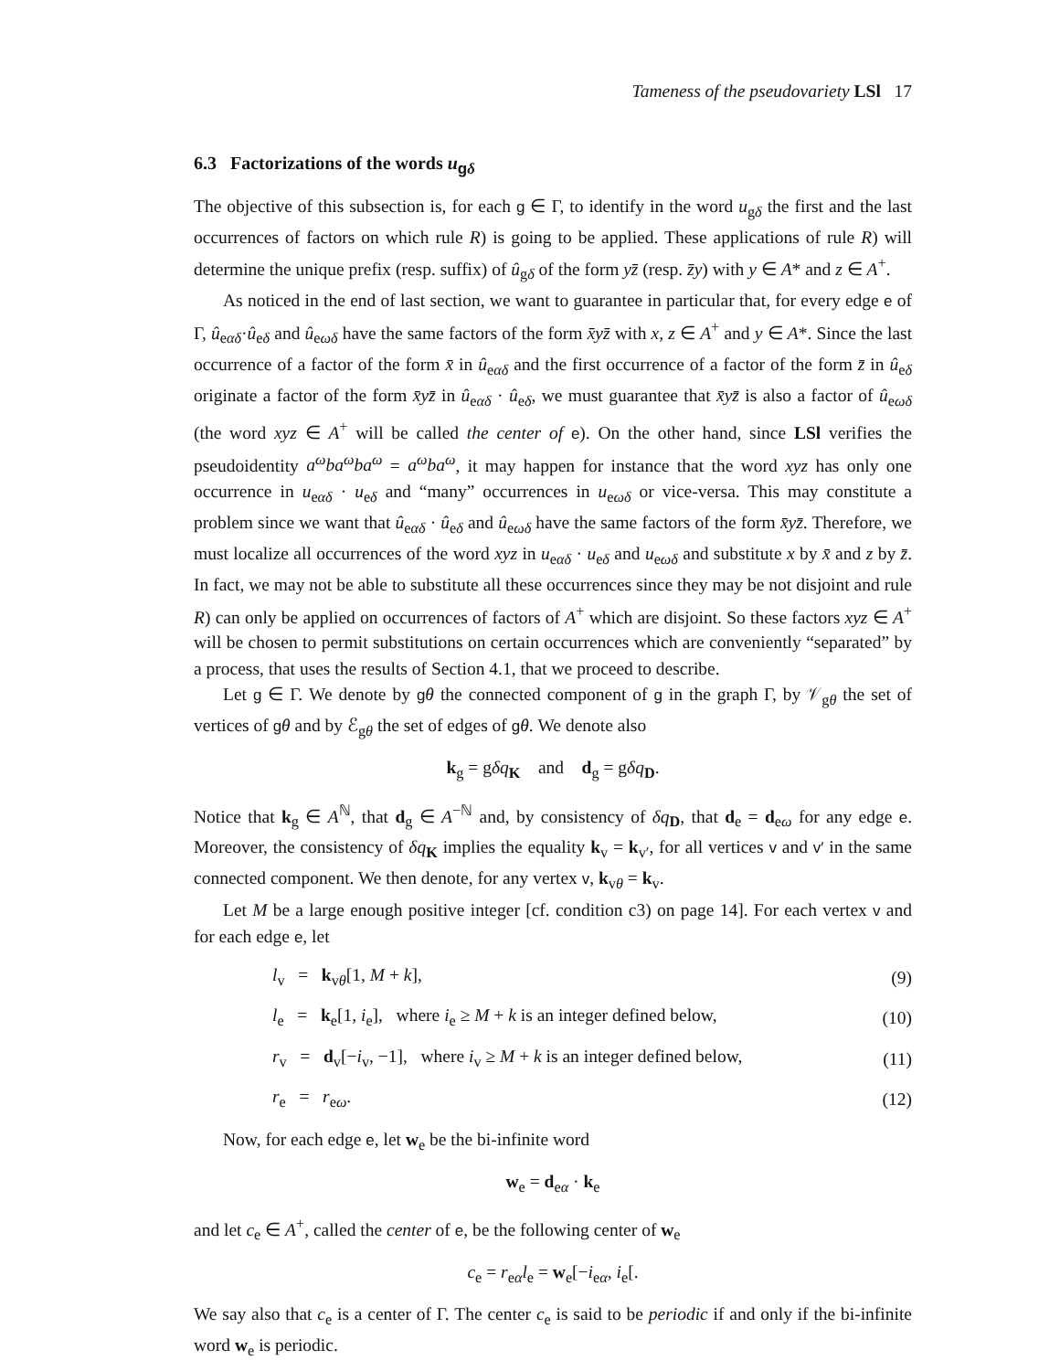Tameness of the pseudovariety LSl 17
6.3 Factorizations of the words u<sub>gδ</sub>
The objective of this subsection is, for each g ∈ Γ, to identify in the word u<sub>gδ</sub> the first and the last occurrences of factors on which rule R) is going to be applied. These applications of rule R) will determine the unique prefix (resp. suffix) of û<sub>gδ</sub> of the form yz̄ (resp. z̄y) with y ∈ A* and z ∈ A<sup>+</sup>.
As noticed in the end of last section, we want to guarantee in particular that, for every edge e of Γ, û<sub>eαδ</sub>·û<sub>eδ</sub> and û<sub>eωδ</sub> have the same factors of the form x̄yz̄ with x, z ∈ A<sup>+</sup> and y ∈ A*. Since the last occurrence of a factor of the form x̄ in û<sub>eαδ</sub> and the first occurrence of a factor of the form z̄ in û<sub>eδ</sub> originate a factor of the form x̄yz̄ in û<sub>eαδ</sub> · û<sub>eδ</sub>, we must guarantee that x̄yz̄ is also a factor of û<sub>eωδ</sub> (the word xyz ∈ A<sup>+</sup> will be called the center of e). On the other hand, since LSl verifies the pseudoidentity a<sup>ω</sup>ba<sup>ω</sup>ba<sup>ω</sup> = a<sup>ω</sup>ba<sup>ω</sup>, it may happen for instance that the word xyz has only one occurrence in u<sub>eαδ</sub> · u<sub>eδ</sub> and “many” occurrences in u<sub>eωδ</sub> or vice-versa. This may constitute a problem since we want that û<sub>eαδ</sub> · û<sub>eδ</sub> and û<sub>eωδ</sub> have the same factors of the form x̄yz̄. Therefore, we must localize all occurrences of the word xyz in u<sub>eαδ</sub> · u<sub>eδ</sub> and u<sub>eωδ</sub> and substitute x by x̄ and z by z̄. In fact, we may not be able to substitute all these occurrences since they may be not disjoint and rule R) can only be applied on occurrences of factors of A<sup>+</sup> which are disjoint. So these factors xyz ∈ A<sup>+</sup> will be chosen to permit substitutions on certain occurrences which are conveniently “separated” by a process, that uses the results of Section 4.1, that we proceed to describe.
Let g ∈ Γ. We denote by gθ the connected component of g in the graph Γ, by 𝒱<sub>gθ</sub> the set of vertices of gθ and by ℰ<sub>gθ</sub> the set of edges of gθ. We denote also
k<sub>g</sub> = gδq<sub>K</sub> and d<sub>g</sub> = gδq<sub>D</sub>.
Notice that k<sub>g</sub> ∈ A<sup>ℕ</sup>, that d<sub>g</sub> ∈ A<sup>−ℕ</sup> and, by consistency of δq<sub>D</sub>, that d<sub>e</sub> = d<sub>eω</sub> for any edge e. Moreover, the consistency of δq<sub>K</sub> implies the equality k<sub>v</sub> = k<sub>v′</sub>, for all vertices v and v′ in the same connected component. We then denote, for any vertex v, k<sub>vθ</sub> = k<sub>v</sub>.
Let M be a large enough positive integer [cf. condition c3) on page 14]. For each vertex v and for each edge e, let
| | l<sub>v</sub> = k<sub>vθ</sub>[1, M + k ], | (9) |
| | l<sub>e</sub> = k<sub>e</sub>[1, i<sub>e</sub>], where i<sub>e</sub> ≥ M + k is an integer defined below, | (10) |
| | r<sub>v</sub> = d<sub>v</sub>[− i<sub>v</sub>, −1], where i<sub>v</sub> ≥ M + k is an integer defined below, | (11) |
| | r<sub>e</sub> = r<sub>eω</sub>. | (12) |
Now, for each edge e, let w<sub>e</sub> be the bi-infinite word
w<sub>e</sub> = d<sub>eα</sub> · k<sub>e</sub>
and let c<sub>e</sub> ∈ A<sup>+</sup>, called the center of e, be the following center of w<sub>e</sub>
c<sub>e</sub> = r<sub>eα</sub>l<sub>e</sub> = w<sub>e</sub>[−i<sub>eα</sub>, i<sub>e</sub>[.
We say also that c<sub>e</sub> is a center of Γ. The center c<sub>e</sub> is said to be periodic if and only if the bi-infinite word w<sub>e</sub> is periodic.